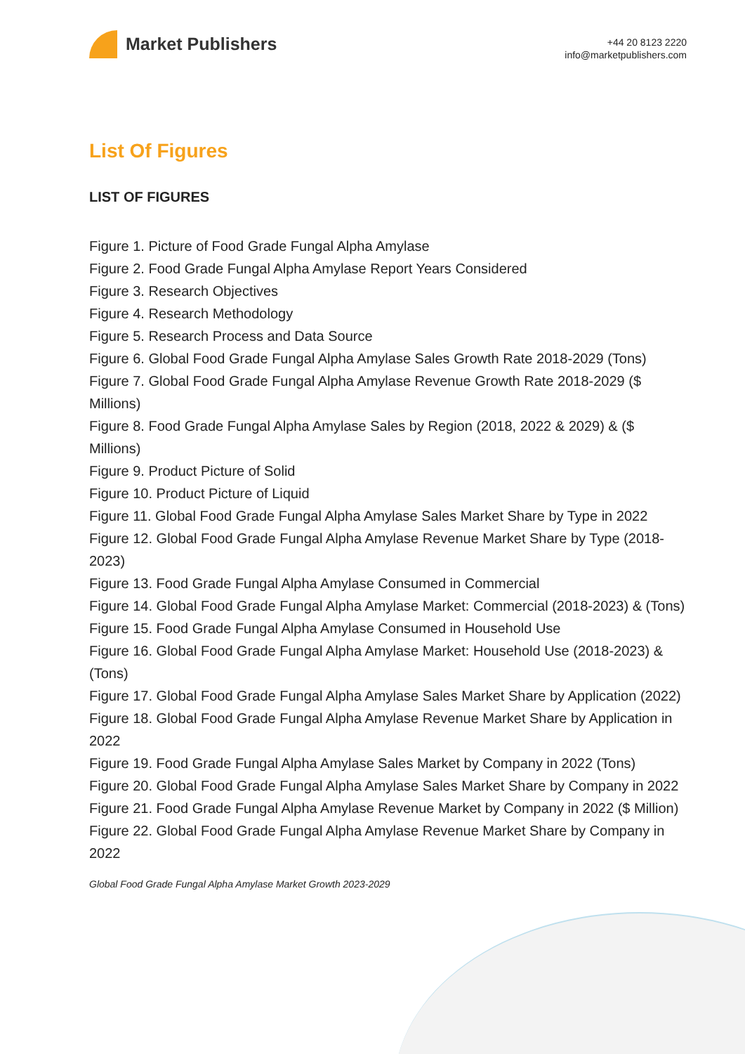Market Publishers
+44 20 8123 2220
info@marketpublishers.com
List Of Figures
LIST OF FIGURES
Figure 1. Picture of Food Grade Fungal Alpha Amylase
Figure 2. Food Grade Fungal Alpha Amylase Report Years Considered
Figure 3. Research Objectives
Figure 4. Research Methodology
Figure 5. Research Process and Data Source
Figure 6. Global Food Grade Fungal Alpha Amylase Sales Growth Rate 2018-2029 (Tons)
Figure 7. Global Food Grade Fungal Alpha Amylase Revenue Growth Rate 2018-2029 ($ Millions)
Figure 8. Food Grade Fungal Alpha Amylase Sales by Region (2018, 2022 & 2029) & ($ Millions)
Figure 9. Product Picture of Solid
Figure 10. Product Picture of Liquid
Figure 11. Global Food Grade Fungal Alpha Amylase Sales Market Share by Type in 2022
Figure 12. Global Food Grade Fungal Alpha Amylase Revenue Market Share by Type (2018-2023)
Figure 13. Food Grade Fungal Alpha Amylase Consumed in Commercial
Figure 14. Global Food Grade Fungal Alpha Amylase Market: Commercial (2018-2023) & (Tons)
Figure 15. Food Grade Fungal Alpha Amylase Consumed in Household Use
Figure 16. Global Food Grade Fungal Alpha Amylase Market: Household Use (2018-2023) & (Tons)
Figure 17. Global Food Grade Fungal Alpha Amylase Sales Market Share by Application (2022)
Figure 18. Global Food Grade Fungal Alpha Amylase Revenue Market Share by Application in 2022
Figure 19. Food Grade Fungal Alpha Amylase Sales Market by Company in 2022 (Tons)
Figure 20. Global Food Grade Fungal Alpha Amylase Sales Market Share by Company in 2022
Figure 21. Food Grade Fungal Alpha Amylase Revenue Market by Company in 2022 ($ Million)
Figure 22. Global Food Grade Fungal Alpha Amylase Revenue Market Share by Company in 2022
Global Food Grade Fungal Alpha Amylase Market Growth 2023-2029